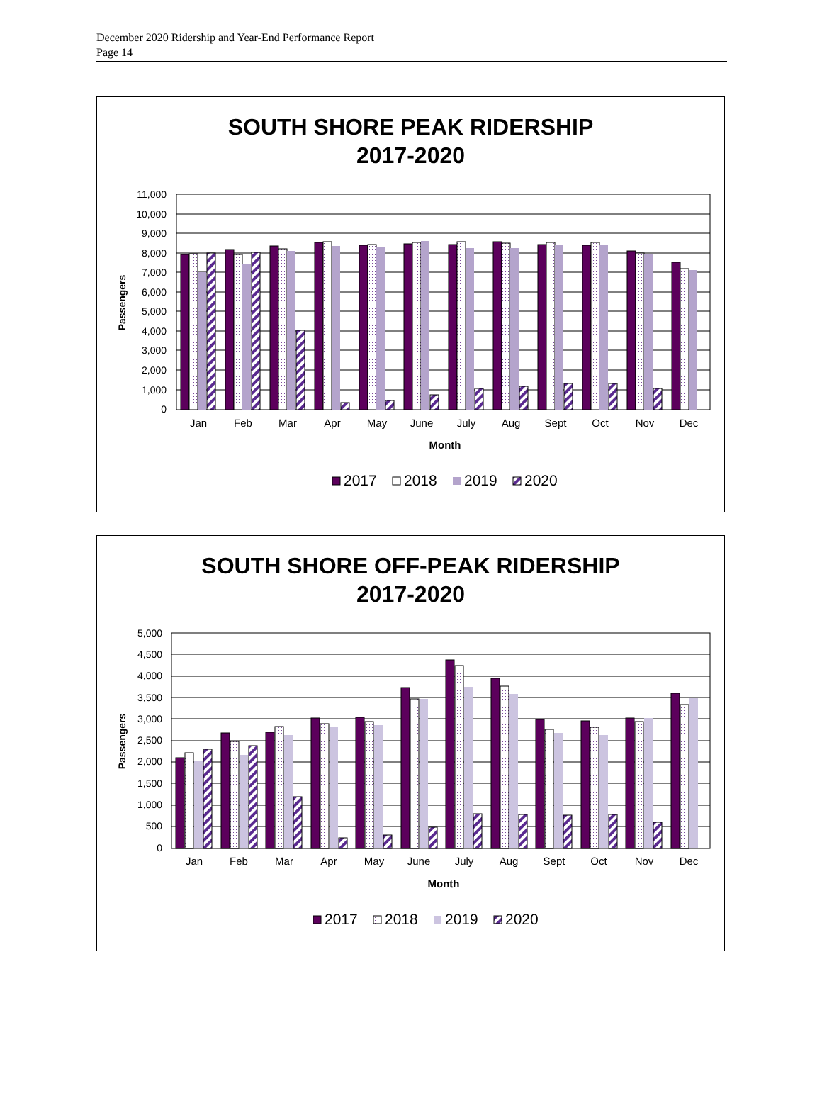December 2020 Ridership and Year-End Performance Report
Page 14
SOUTH SHORE PEAK RIDERSHIP
2017-2020
11,000
10,000
9,000
8,000
7,000
6,000
5,000
4,000
3,000
2,000
1,000
0
Jan
Feb
Mar
Apr
May
June
July
Aug
Sept
Oct
Nov
Dec
Month
Passengers
2017
2018
2019
2020
SOUTH SHORE OFF-PEAK RIDERSHIP
2017-2020
5,000
4,500
4,000
3,500
3,000
2,500
2,000
1,500
1,000
500
0
Jan
Feb
Mar
Apr
May
June
July
Aug
Sept
Oct
Nov
Dec
Month
Passengers
2017
2018
2019
2020